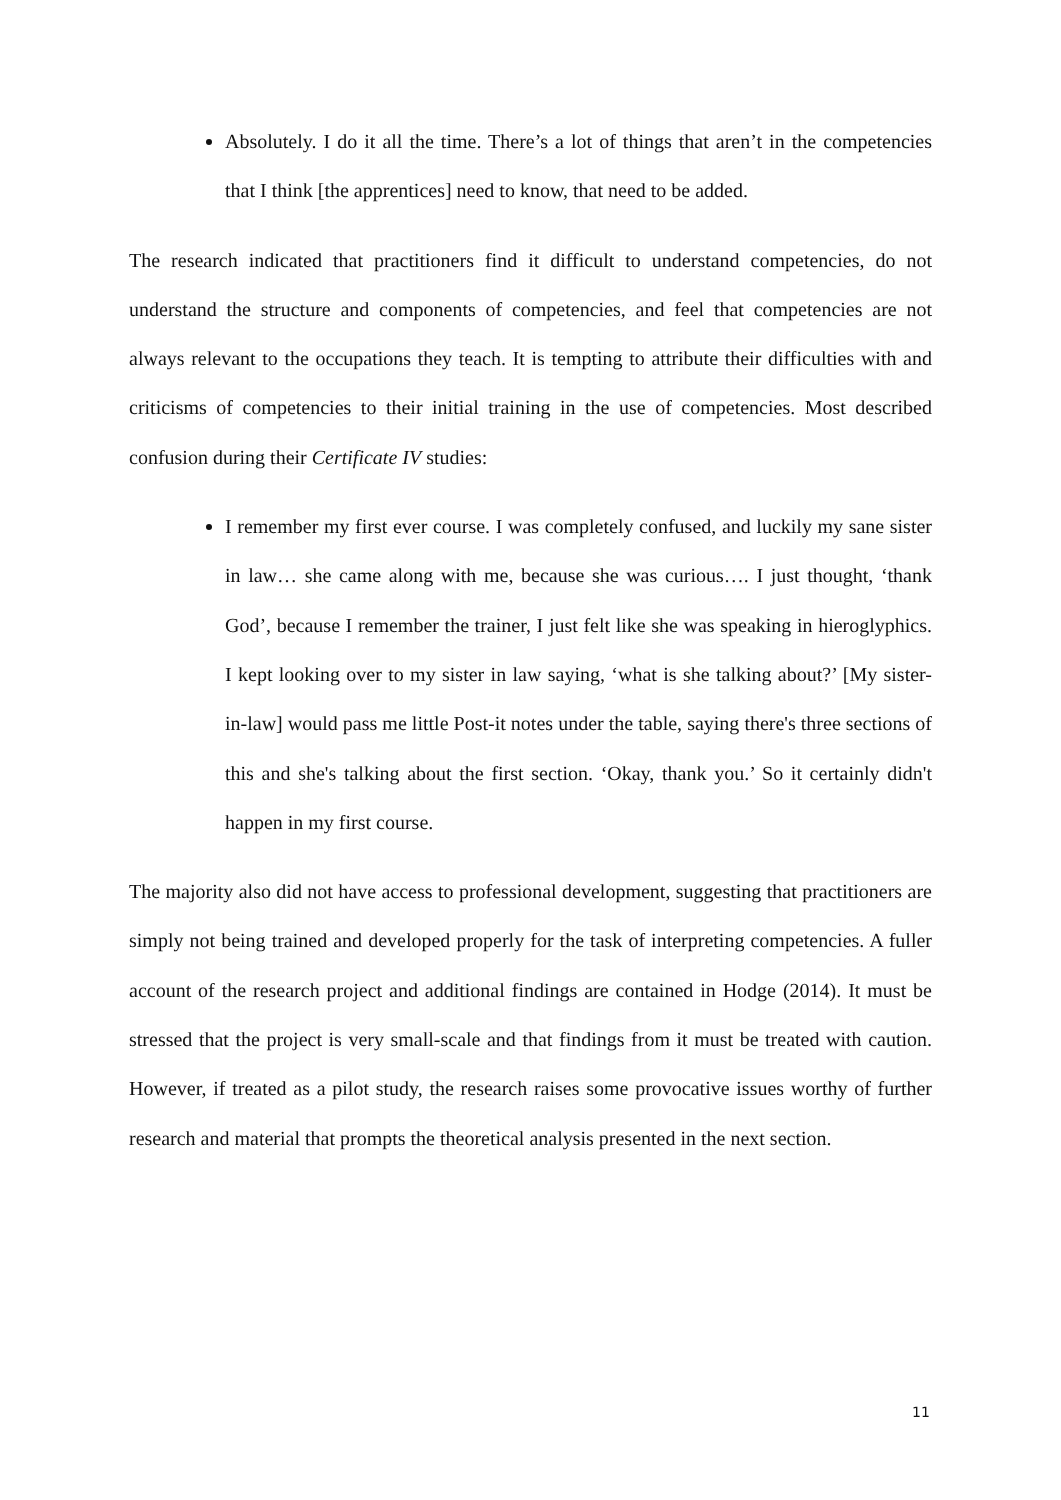Absolutely. I do it all the time. There’s a lot of things that aren’t in the competencies that I think [the apprentices] need to know, that need to be added.
The research indicated that practitioners find it difficult to understand competencies, do not understand the structure and components of competencies, and feel that competencies are not always relevant to the occupations they teach. It is tempting to attribute their difficulties with and criticisms of competencies to their initial training in the use of competencies. Most described confusion during their Certificate IV studies:
I remember my first ever course. I was completely confused, and luckily my sane sister in law… she came along with me, because she was curious…. I just thought, ‘thank God’, because I remember the trainer, I just felt like she was speaking in hieroglyphics. I kept looking over to my sister in law saying, ‘what is she talking about?’ [My sister-in-law] would pass me little Post-it notes under the table, saying there's three sections of this and she's talking about the first section. ‘Okay, thank you.’ So it certainly didn't happen in my first course.
The majority also did not have access to professional development, suggesting that practitioners are simply not being trained and developed properly for the task of interpreting competencies. A fuller account of the research project and additional findings are contained in Hodge (2014). It must be stressed that the project is very small-scale and that findings from it must be treated with caution. However, if treated as a pilot study, the research raises some provocative issues worthy of further research and material that prompts the theoretical analysis presented in the next section.
11